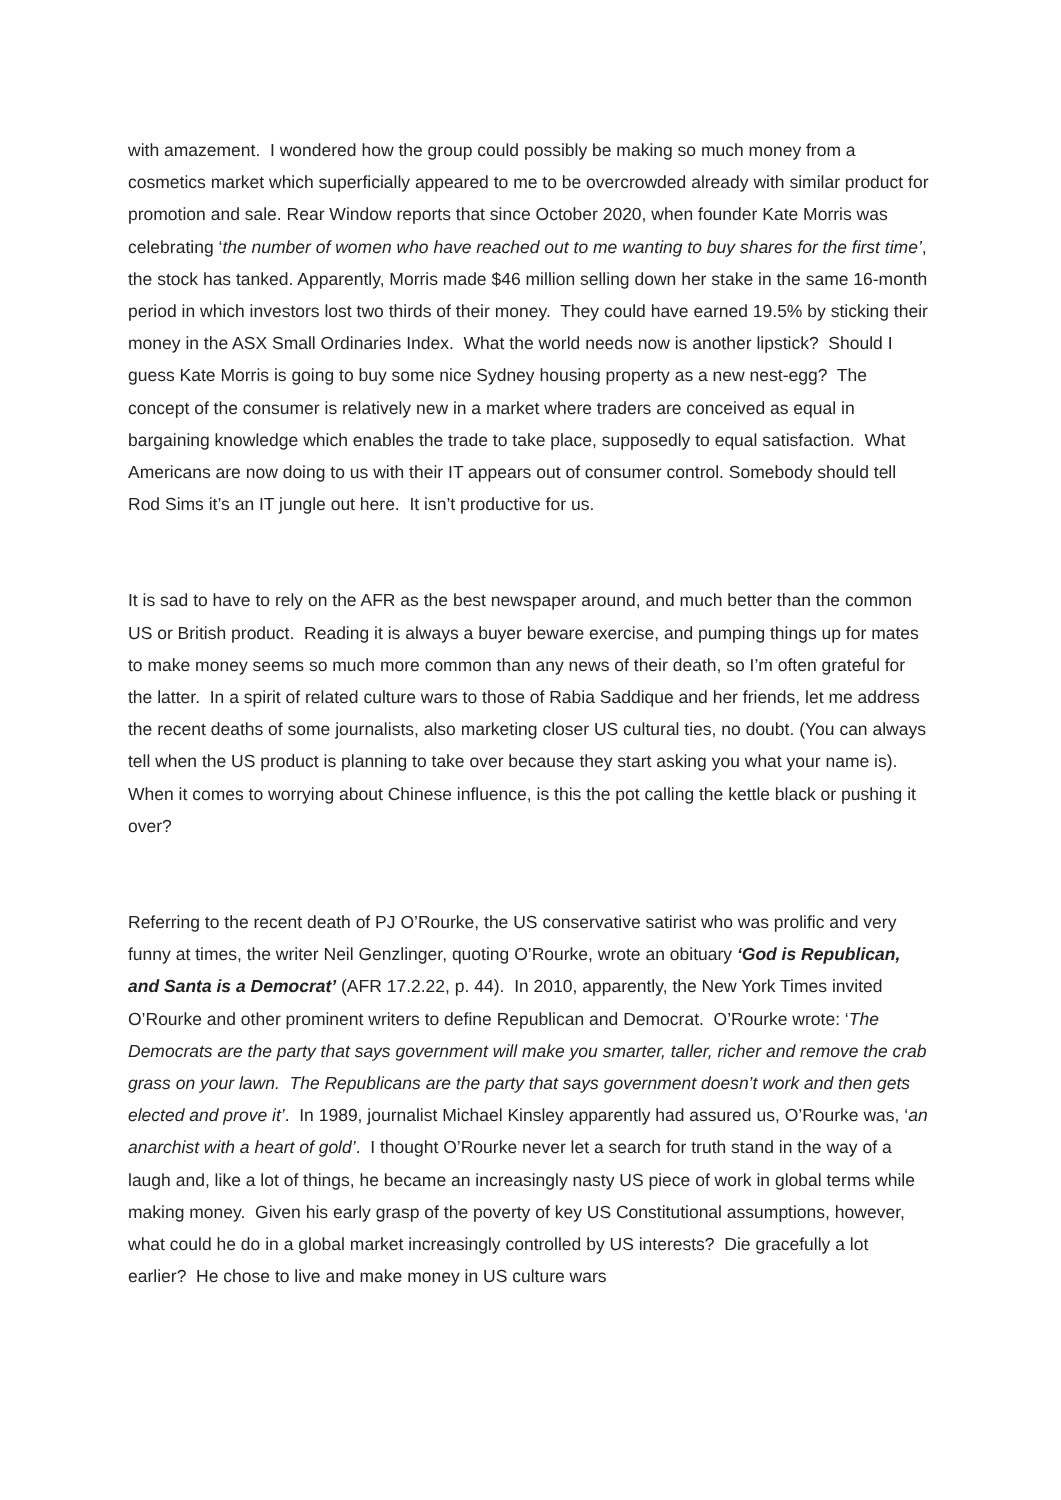with amazement. I wondered how the group could possibly be making so much money from a cosmetics market which superficially appeared to me to be overcrowded already with similar product for promotion and sale. Rear Window reports that since October 2020, when founder Kate Morris was celebrating ‘the number of women who have reached out to me wanting to buy shares for the first time’, the stock has tanked. Apparently, Morris made $46 million selling down her stake in the same 16-month period in which investors lost two thirds of their money. They could have earned 19.5% by sticking their money in the ASX Small Ordinaries Index. What the world needs now is another lipstick? Should I guess Kate Morris is going to buy some nice Sydney housing property as a new nest-egg? The concept of the consumer is relatively new in a market where traders are conceived as equal in bargaining knowledge which enables the trade to take place, supposedly to equal satisfaction. What Americans are now doing to us with their IT appears out of consumer control. Somebody should tell Rod Sims it’s an IT jungle out here. It isn’t productive for us.
It is sad to have to rely on the AFR as the best newspaper around, and much better than the common US or British product. Reading it is always a buyer beware exercise, and pumping things up for mates to make money seems so much more common than any news of their death, so I’m often grateful for the latter. In a spirit of related culture wars to those of Rabia Saddique and her friends, let me address the recent deaths of some journalists, also marketing closer US cultural ties, no doubt. (You can always tell when the US product is planning to take over because they start asking you what your name is). When it comes to worrying about Chinese influence, is this the pot calling the kettle black or pushing it over?
Referring to the recent death of PJ O’Rourke, the US conservative satirist who was prolific and very funny at times, the writer Neil Genzlinger, quoting O’Rourke, wrote an obituary ‘God is Republican, and Santa is a Democrat’ (AFR 17.2.22, p. 44). In 2010, apparently, the New York Times invited O’Rourke and other prominent writers to define Republican and Democrat. O’Rourke wrote: ‘The Democrats are the party that says government will make you smarter, taller, richer and remove the crab grass on your lawn. The Republicans are the party that says government doesn’t work and then gets elected and prove it’. In 1989, journalist Michael Kinsley apparently had assured us, O’Rourke was, ‘an anarchist with a heart of gold’. I thought O’Rourke never let a search for truth stand in the way of a laugh and, like a lot of things, he became an increasingly nasty US piece of work in global terms while making money. Given his early grasp of the poverty of key US Constitutional assumptions, however, what could he do in a global market increasingly controlled by US interests? Die gracefully a lot earlier? He chose to live and make money in US culture wars